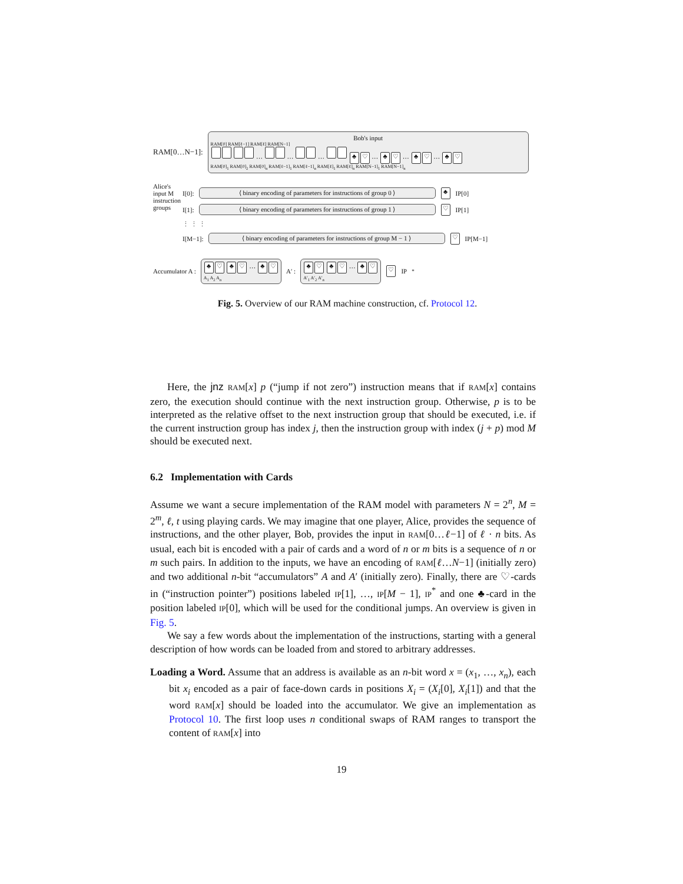RAM[0…N−1]:
Bob's input
RAM[0] RAM[ℓ−1] RAM[ℓ] RAM[N−1]
… … … ♣ ♡ … ♣ ♡ … ♣ ♡ … ♣ ♡
RAM[0]<sub>1</sub> RAM[0]<sub>2</sub> RAM[0]<sub>n</sub> RAM[ℓ−1]<sub>1</sub> RAM[ℓ−1]<sub>n</sub> RAM[ℓ]<sub>1</sub> RAM[ℓ]<sub>n</sub> RAM[N−1]<sub>1</sub> RAM[N−1]<sub>n</sub>
Alice's input M instruction groups
I[0]: ⟨ binary encoding of parameters for instructions of group 0 ⟩ ♣ IP[0]
I[1]: ⟨ binary encoding of parameters for instructions of group 1 ⟩ ♡ IP[1]
⋮ ⋮ ⋮
I[M−1]: ⟨ binary encoding of parameters for instructions of group M − 1 ⟩ ♡ IP[M−1]
Accumulator A : ♣ ♡ ♣ ♡ … ♣ ♡
A<sub>1</sub> A<sub>2</sub> A<sub>n</sub> A′ : ♣ ♡ ♣ ♡ … ♣ ♡
A′<sub>1</sub> A′<sub>2</sub> A′<sub>n</sub> ♡ IP<sup>*</sup>
Fig. 5. Overview of our RAM machine construction, cf. Protocol 12.
Here, the jnz RAM[x] p (“jump if not zero”) instruction means that if RAM[x] contains zero, the execution should continue with the next instruction group. Otherwise, p is to be interpreted as the relative offset to the next instruction group that should be executed, i.e. if the current instruction group has index j, then the instruction group with index (j + p) mod M should be executed next.
6.2 Implementation with Cards
Assume we want a secure implementation of the RAM model with parameters N = 2<sup>n</sup>, M = 2<sup>m</sup>, ℓ, t using playing cards. We may imagine that one player, Alice, provides the sequence of instructions, and the other player, Bob, provides the input in RAM[0…ℓ−1] of ℓ · n bits. As usual, each bit is encoded with a pair of cards and a word of n or m bits is a sequence of n or m such pairs. In addition to the inputs, we have an encoding of RAM[ℓ…N−1] (initially zero) and two additional n-bit “accumulators” A and A′ (initially zero). Finally, there are ♡-cards in (“instruction pointer”) positions labeled IP[1], …, IP[M − 1], IP<sup>*</sup> and one ♣-card in the position labeled IP[0], which will be used for the conditional jumps. An overview is given in Fig. 5.
We say a few words about the implementation of the instructions, starting with a general description of how words can be loaded from and stored to arbitrary addresses.
Loading a Word. Assume that an address is available as an n-bit word x = (x<sub>1</sub>, …, x<sub>n</sub>), each bit x<sub>i</sub> encoded as a pair of face-down cards in positions X<sub>i</sub> = (X<sub>i</sub>[0], X<sub>i</sub>[1]) and that the word RAM[x] should be loaded into the accumulator. We give an implementation as Protocol 10. The first loop uses n conditional swaps of RAM ranges to transport the content of RAM[x] into
19